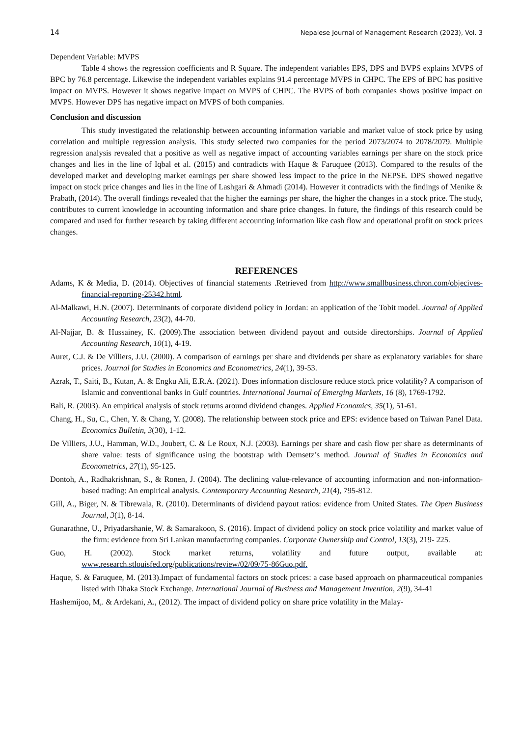14 Nepalese Journal of Management Research (2023), Vol. 3
Dependent Variable: MVPS
Table 4 shows the regression coefficients and R Square. The independent variables EPS, DPS and BVPS explains MVPS of BPC by 76.8 percentage. Likewise the independent variables explains 91.4 percentage MVPS in CHPC. The EPS of BPC has positive impact on MVPS. However it shows negative impact on MVPS of CHPC. The BVPS of both companies shows positive impact on MVPS. However DPS has negative impact on MVPS of both companies.
Conclusion and discussion
This study investigated the relationship between accounting information variable and market value of stock price by using correlation and multiple regression analysis. This study selected two companies for the period 2073/2074 to 2078/2079. Multiple regression analysis revealed that a positive as well as negative impact of accounting variables earnings per share on the stock price changes and lies in the line of Iqbal et al. (2015) and contradicts with Haque & Faruquee (2013). Compared to the results of the developed market and developing market earnings per share showed less impact to the price in the NEPSE. DPS showed negative impact on stock price changes and lies in the line of Lashgari & Ahmadi (2014). However it contradicts with the findings of Menike & Prabath, (2014). The overall findings revealed that the higher the earnings per share, the higher the changes in a stock price. The study, contributes to current knowledge in accounting information and share price changes. In future, the findings of this research could be compared and used for further research by taking different accounting information like cash flow and operational profit on stock prices changes.
REFERENCES
Adams, K & Media, D. (2014). Objectives of financial statements .Retrieved from http://www.smallbusiness.chron.com/objecives-financial-reporting-25342.html.
Al-Malkawi, H.N. (2007). Determinants of corporate dividend policy in Jordan: an application of the Tobit model. Journal of Applied Accounting Research, 23(2), 44-70.
Al-Najjar, B. & Hussainey, K. (2009).The association between dividend payout and outside directorships. Journal of Applied Accounting Research, 10(1), 4-19.
Auret, C.J. & De Villiers, J.U. (2000). A comparison of earnings per share and dividends per share as explanatory variables for share prices. Journal for Studies in Economics and Econometrics, 24(1), 39-53.
Azrak, T., Saiti, B., Kutan, A. & Engku Ali, E.R.A. (2021). Does information disclosure reduce stock price volatility? A comparison of Islamic and conventional banks in Gulf countries. International Journal of Emerging Markets, 16 (8), 1769-1792.
Bali, R. (2003). An empirical analysis of stock returns around dividend changes. Applied Economics, 35(1), 51-61.
Chang, H., Su, C., Chen, Y. & Chang, Y. (2008). The relationship between stock price and EPS: evidence based on Taiwan Panel Data. Economics Bulletin, 3(30), 1-12.
De Villiers, J.U., Hamman, W.D., Joubert, C. & Le Roux, N.J. (2003). Earnings per share and cash flow per share as determinants of share value: tests of significance using the bootstrap with Demsetz’s method. Journal of Studies in Economics and Econometrics, 27(1), 95-125.
Dontoh, A., Radhakrishnan, S., & Ronen, J. (2004). The declining value-relevance of accounting information and non-information-based trading: An empirical analysis. Contemporary Accounting Research, 21(4), 795-812.
Gill, A., Biger, N. & Tibrewala, R. (2010). Determinants of dividend payout ratios: evidence from United States. The Open Business Journal, 3(1), 8-14.
Gunarathne, U., Priyadarshanie, W. & Samarakoon, S. (2016). Impact of dividend policy on stock price volatility and market value of the firm: evidence from Sri Lankan manufacturing companies. Corporate Ownership and Control, 13(3), 219- 225.
Guo, H. (2002). Stock market returns, volatility and future output, available at: www.research.stlouisfed.org/publications/review/02/09/75-86Guo.pdf.
Haque, S. & Faruquee, M. (2013).Impact of fundamental factors on stock prices: a case based approach on pharmaceutical companies listed with Dhaka Stock Exchange. International Journal of Business and Management Invention, 2(9), 34-41
Hashemijoo, M,. & Ardekani, A., (2012). The impact of dividend policy on share price volatility in the Malay-